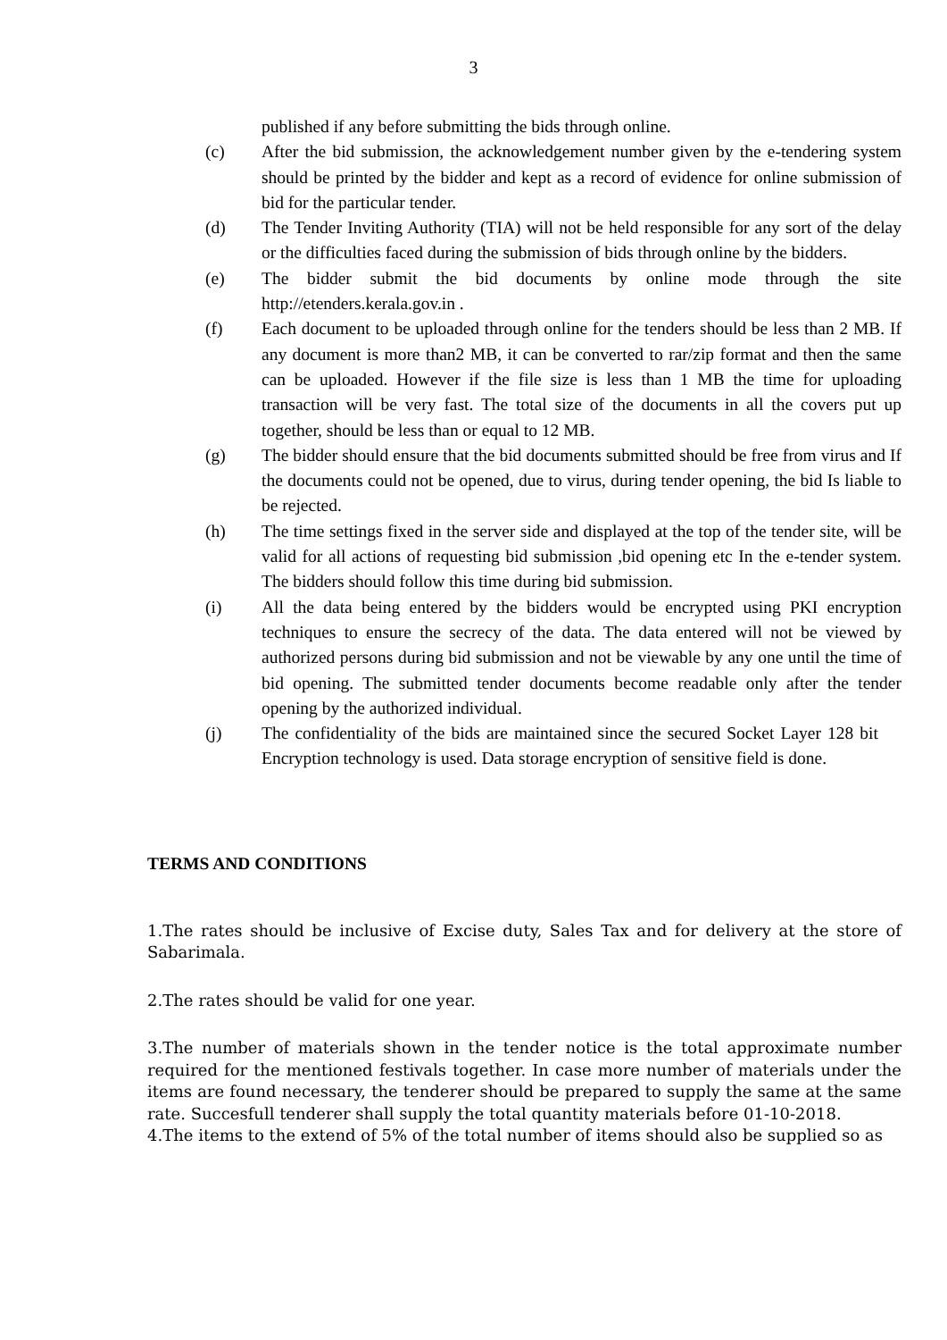3
published if any before submitting the bids through online.
(c) After the bid submission, the acknowledgement number given by the e-tendering system should be printed by the bidder and kept as a record of evidence for online submission of bid for the particular tender.
(d) The Tender Inviting Authority (TIA) will not be held responsible for any sort of the delay or the difficulties faced during the submission of bids through online by the bidders.
(e) The bidder submit the bid documents by online mode through the site http://etenders.kerala.gov.in .
(f) Each document to be uploaded through online for the tenders should be less than 2 MB. If any document is more than2 MB, it can be converted to rar/zip format and then the same can be uploaded. However if the file size is less than 1 MB the time for uploading transaction will be very fast. The total size of the documents in all the covers put up together, should be less than or equal to 12 MB.
(g) The bidder should ensure that the bid documents submitted should be free from virus and If the documents could not be opened, due to virus, during tender opening, the bid Is liable to be rejected.
(h) The time settings fixed in the server side and displayed at the top of the tender site, will be valid for all actions of requesting bid submission ,bid opening etc In the e-tender system. The bidders should follow this time during bid submission.
(i) All the data being entered by the bidders would be encrypted using PKI encryption techniques to ensure the secrecy of the data. The data entered will not be viewed by authorized persons during bid submission and not be viewable by any one until the time of bid opening. The submitted tender documents become readable only after the tender opening by the authorized individual.
(j) The confidentiality of the bids are maintained since the secured Socket Layer 128 bit Encryption technology is used. Data storage encryption of sensitive field is done.
TERMS AND CONDITIONS
1.The rates should be inclusive of Excise duty, Sales Tax and for delivery at the store of Sabarimala.
2.The rates should be valid for one year.
3.The number of materials shown in the tender notice is the total approximate number required for the mentioned festivals together. In case more number of materials under the items are found necessary, the tenderer should be prepared to supply the same at the same rate. Succesfull tenderer shall supply the total quantity materials before 01-10-2018.
4.The items to the extend of 5% of the total number of items should also be supplied so as